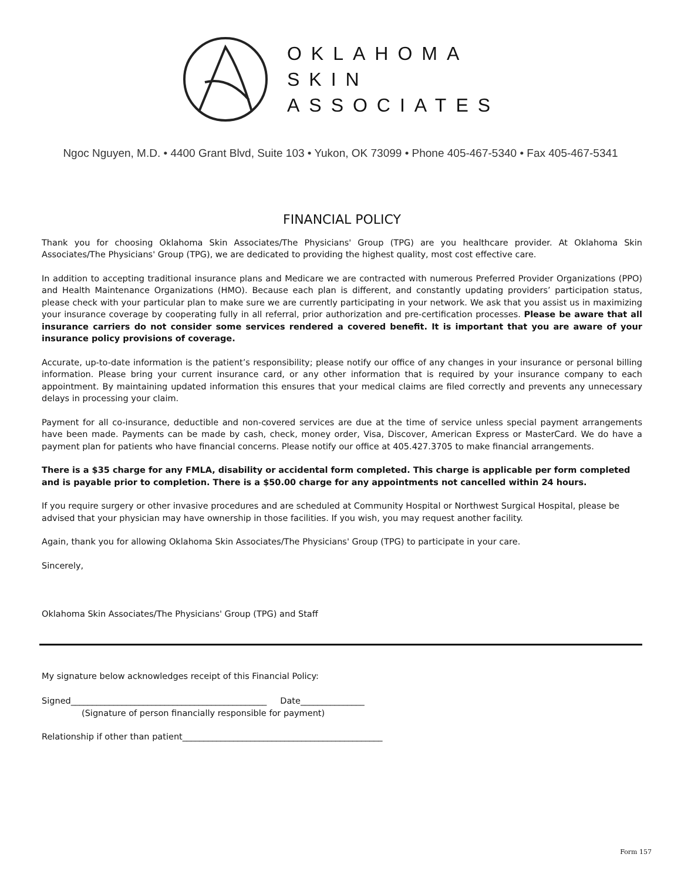OKLAHOMA
SKIN
ASSOCIATES
Ngoc Nguyen, M.D. • 4400 Grant Blvd, Suite 103 • Yukon, OK 73099 • Phone 405-467-5340 • Fax 405-467-5341
FINANCIAL POLICY
Thank you for choosing Oklahoma Skin Associates/The Physicians' Group (TPG) are you healthcare provider. At Oklahoma Skin Associates/The Physicians' Group (TPG), we are dedicated to providing the highest quality, most cost effective care.
In addition to accepting traditional insurance plans and Medicare we are contracted with numerous Preferred Provider Organizations (PPO) and Health Maintenance Organizations (HMO). Because each plan is different, and constantly updating providers’ participation status, please check with your particular plan to make sure we are currently participating in your network. We ask that you assist us in maximizing your insurance coverage by cooperating fully in all referral, prior authorization and pre-certification processes. Please be aware that all insurance carriers do not consider some services rendered a covered benefit. It is important that you are aware of your insurance policy provisions of coverage.
Accurate, up-to-date information is the patient’s responsibility; please notify our office of any changes in your insurance or personal billing information. Please bring your current insurance card, or any other information that is required by your insurance company to each appointment. By maintaining updated information this ensures that your medical claims are filed correctly and prevents any unnecessary delays in processing your claim.
Payment for all co-insurance, deductible and non-covered services are due at the time of service unless special payment arrangements have been made. Payments can be made by cash, check, money order, Visa, Discover, American Express or MasterCard. We do have a payment plan for patients who have financial concerns. Please notify our office at 405.427.3705 to make financial arrangements.
There is a $35 charge for any FMLA, disability or accidental form completed. This charge is applicable per form completed and is payable prior to completion. There is a $50.00 charge for any appointments not cancelled within 24 hours.
If you require surgery or other invasive procedures and are scheduled at Community Hospital or Northwest Surgical Hospital, please be advised that your physician may have ownership in those facilities. If you wish, you may request another facility.
Again, thank you for allowing Oklahoma Skin Associates/The Physicians' Group (TPG) to participate in your care.
Sincerely,
Oklahoma Skin Associates/The Physicians' Group (TPG) and Staff
My signature below acknowledges receipt of this Financial Policy:
Signed______________________________________________ Date_______________
(Signature of person financially responsible for payment)
Relationship if other than patient_______________________________________________
Form 157